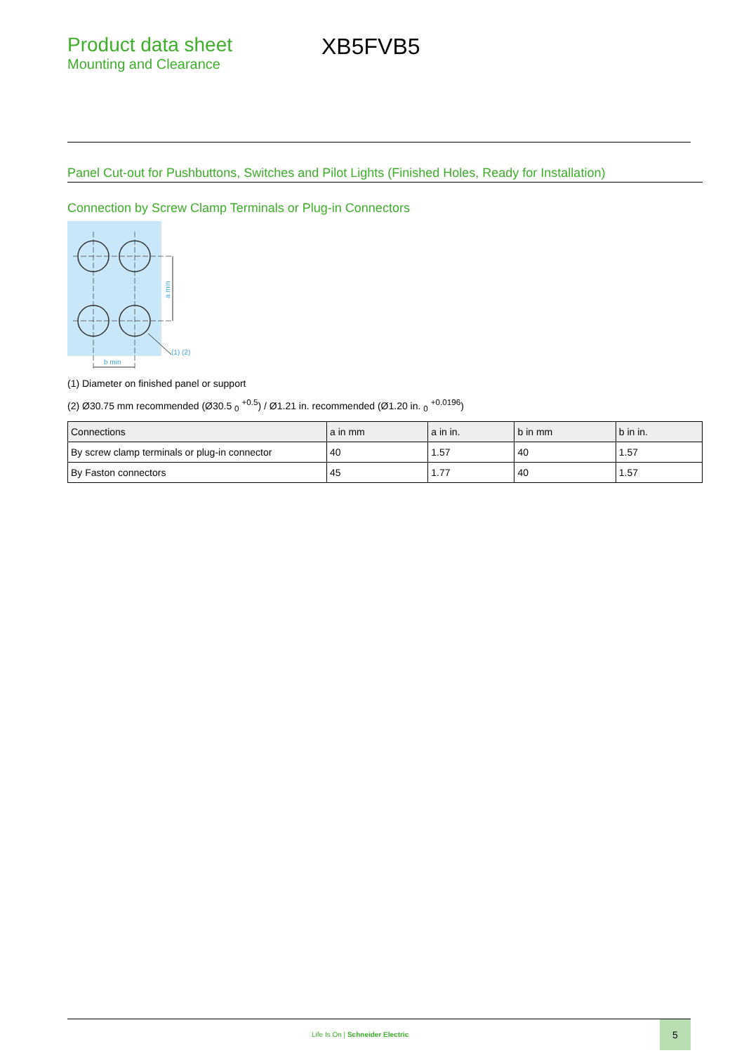Product data sheet
Mounting and Clearance
XB5FVB5
Panel Cut-out for Pushbuttons, Switches and Pilot Lights (Finished Holes, Ready for Installation)
Connection by Screw Clamp Terminals or Plug-in Connectors
(1) (2)
b min
a min
(1) Diameter on finished panel or support
(2) Ø30.75 mm recommended (Ø30.5 <sub>0</sub> <sup>+0.5</sup>) / Ø1.21 in. recommended (Ø1.20 in. <sub>0</sub> <sup>+0.0196</sup>)
| Connections | a in mm | a in in. | b in mm | b in in. |
| --- | --- | --- | --- | --- |
| By screw clamp terminals or plug-in connector | 40 | 1.57 | 40 | 1.57 |
| By Faston connectors | 45 | 1.77 | 40 | 1.57 |
Life Is On | Schneider Electric
5